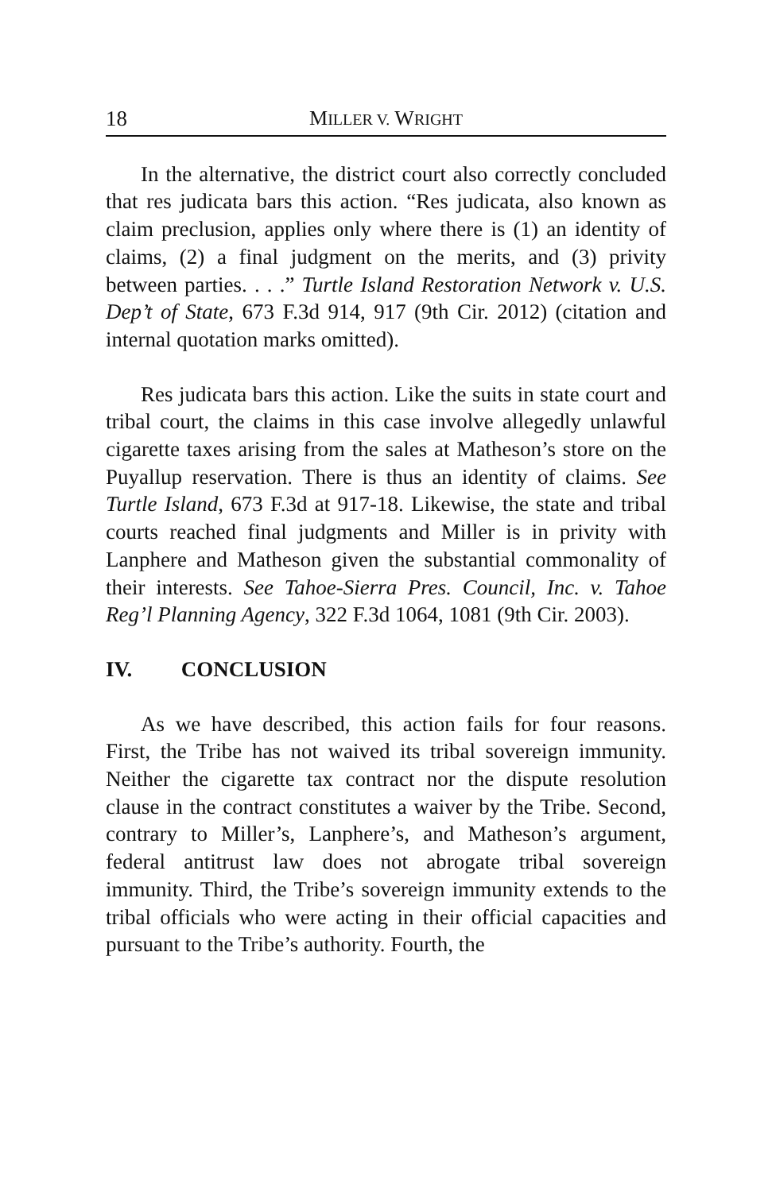18 MILLER V. WRIGHT
In the alternative, the district court also correctly concluded that res judicata bars this action. “Res judicata, also known as claim preclusion, applies only where there is (1) an identity of claims, (2) a final judgment on the merits, and (3) privity between parties. . . .” Turtle Island Restoration Network v. U.S. Dep’t of State, 673 F.3d 914, 917 (9th Cir. 2012) (citation and internal quotation marks omitted).
Res judicata bars this action. Like the suits in state court and tribal court, the claims in this case involve allegedly unlawful cigarette taxes arising from the sales at Matheson’s store on the Puyallup reservation. There is thus an identity of claims. See Turtle Island, 673 F.3d at 917-18. Likewise, the state and tribal courts reached final judgments and Miller is in privity with Lanphere and Matheson given the substantial commonality of their interests. See Tahoe-Sierra Pres. Council, Inc. v. Tahoe Reg’l Planning Agency, 322 F.3d 1064, 1081 (9th Cir. 2003).
IV. CONCLUSION
As we have described, this action fails for four reasons. First, the Tribe has not waived its tribal sovereign immunity. Neither the cigarette tax contract nor the dispute resolution clause in the contract constitutes a waiver by the Tribe. Second, contrary to Miller’s, Lanphere’s, and Matheson’s argument, federal antitrust law does not abrogate tribal sovereign immunity. Third, the Tribe’s sovereign immunity extends to the tribal officials who were acting in their official capacities and pursuant to the Tribe’s authority. Fourth, the